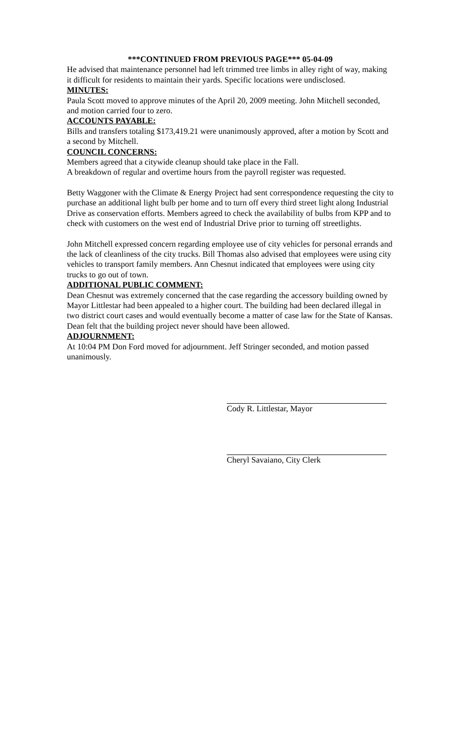***CONTINUED FROM PREVIOUS PAGE*** 05-04-09
He advised that maintenance personnel had left trimmed tree limbs in alley right of way, making it difficult for residents to maintain their yards. Specific locations were undisclosed.
MINUTES:
Paula Scott moved to approve minutes of the April 20, 2009 meeting. John Mitchell seconded, and motion carried four to zero.
ACCOUNTS PAYABLE:
Bills and transfers totaling $173,419.21 were unanimously approved, after a motion by Scott and a second by Mitchell.
COUNCIL CONCERNS:
Members agreed that a citywide cleanup should take place in the Fall.
A breakdown of regular and overtime hours from the payroll register was requested.
Betty Waggoner with the Climate & Energy Project had sent correspondence requesting the city to purchase an additional light bulb per home and to turn off every third street light along Industrial Drive as conservation efforts. Members agreed to check the availability of bulbs from KPP and to check with customers on the west end of Industrial Drive prior to turning off streetlights.
John Mitchell expressed concern regarding employee use of city vehicles for personal errands and the lack of cleanliness of the city trucks. Bill Thomas also advised that employees were using city vehicles to transport family members. Ann Chesnut indicated that employees were using city trucks to go out of town.
ADDITIONAL PUBLIC COMMENT:
Dean Chesnut was extremely concerned that the case regarding the accessory building owned by Mayor Littlestar had been appealed to a higher court. The building had been declared illegal in two district court cases and would eventually become a matter of case law for the State of Kansas. Dean felt that the building project never should have been allowed.
ADJOURNMENT:
At 10:04 PM Don Ford moved for adjournment. Jeff Stringer seconded, and motion passed unanimously.
Cody R. Littlestar, Mayor
Cheryl Savaiano, City Clerk